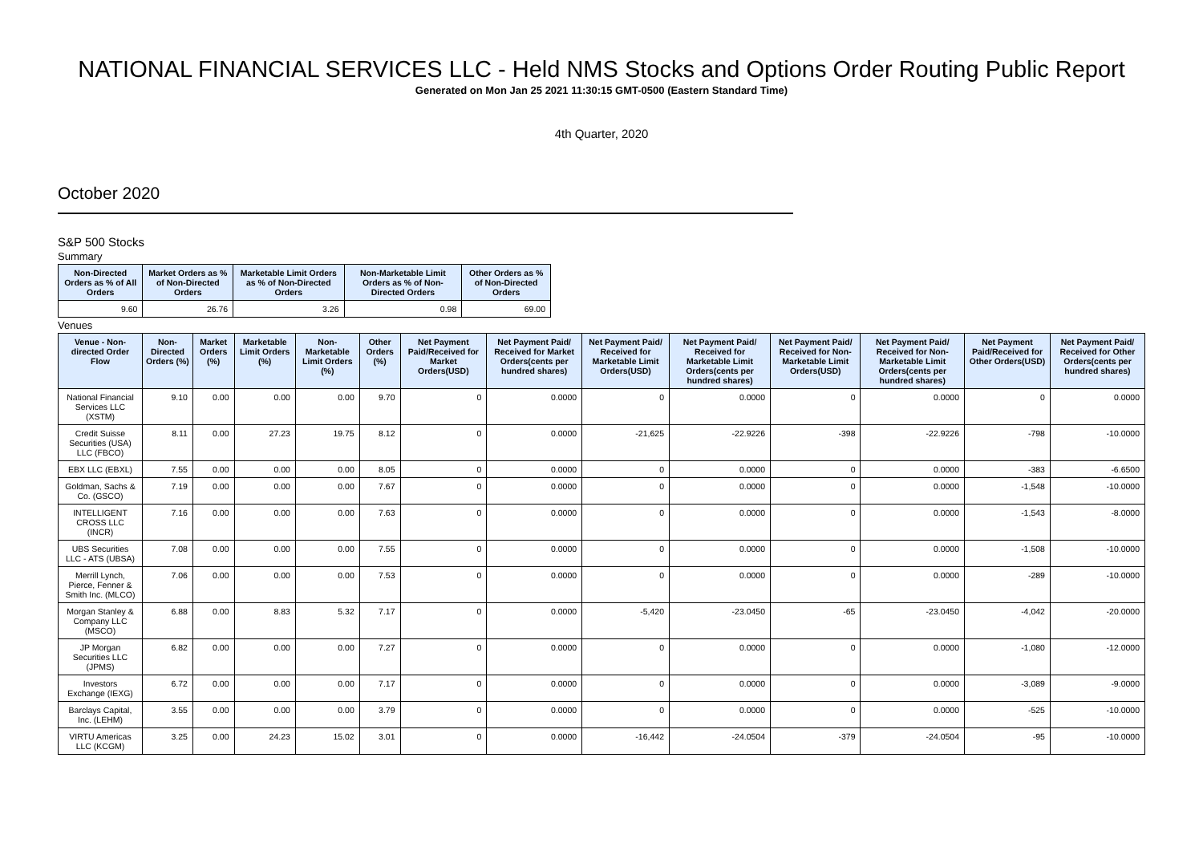NATIONAL FINANCIAL SERVICES LLC - Held NMS Stocks and Options Order Routing Public Report
Generated on Mon Jan 25 2021 11:30:15 GMT-0500 (Eastern Standard Time)
4th Quarter, 2020
October 2020
S&P 500 Stocks
Summary
| Non-Directed Orders as % of All Orders | Market Orders as % of Non-Directed Orders | Marketable Limit Orders as % of Non-Directed Orders | Non-Marketable Limit Orders as % of Non-Directed Orders | Other Orders as % of Non-Directed Orders |
| --- | --- | --- | --- | --- |
| 9.60 | 26.76 | 3.26 | 0.98 | 69.00 |
Venues
| Venue - Non-directed Order Flow | Non-Directed Orders (%) | Market Orders (%) | Marketable Limit Orders (%) | Non-Marketable Limit Orders (%) | Other Orders (%) | Net Payment Paid/Received for Market Orders(USD) | Net Payment Paid/ Received for Market Orders(cents per hundred shares) | Net Payment Paid/ Received for Marketable Limit Orders(USD) | Net Payment Paid/ Received for Marketable Limit Orders(cents per hundred shares) | Net Payment Paid/ Received for Non-Marketable Limit Orders(USD) | Net Payment Paid/ Received for Non-Marketable Limit Orders(cents per hundred shares) | Net Payment Paid/Received for Other Orders(USD) | Net Payment Paid/ Received for Other Orders(cents per hundred shares) |
| --- | --- | --- | --- | --- | --- | --- | --- | --- | --- | --- | --- | --- | --- |
| National Financial Services LLC (XSTM) | 9.10 | 0.00 | 0.00 | 0.00 | 9.70 | 0 | 0.0000 | 0 | 0.0000 | 0 | 0.0000 | 0 | 0.0000 |
| Credit Suisse Securities (USA) LLC (FBCO) | 8.11 | 0.00 | 27.23 | 19.75 | 8.12 | 0 | 0.0000 | -21,625 | -22.9226 | -398 | -22.9226 | -798 | -10.0000 |
| EBX LLC (EBXL) | 7.55 | 0.00 | 0.00 | 0.00 | 8.05 | 0 | 0.0000 | 0 | 0.0000 | 0 | 0.0000 | -383 | -6.6500 |
| Goldman, Sachs & Co. (GSCO) | 7.19 | 0.00 | 0.00 | 0.00 | 7.67 | 0 | 0.0000 | 0 | 0.0000 | 0 | 0.0000 | -1,548 | -10.0000 |
| INTELLIGENT CROSS LLC (INCR) | 7.16 | 0.00 | 0.00 | 0.00 | 7.63 | 0 | 0.0000 | 0 | 0.0000 | 0 | 0.0000 | -1,543 | -8.0000 |
| UBS Securities LLC - ATS (UBSA) | 7.08 | 0.00 | 0.00 | 0.00 | 7.55 | 0 | 0.0000 | 0 | 0.0000 | 0 | 0.0000 | -1,508 | -10.0000 |
| Merrill Lynch, Pierce, Fenner & Smith Inc. (MLCO) | 7.06 | 0.00 | 0.00 | 0.00 | 7.53 | 0 | 0.0000 | 0 | 0.0000 | 0 | 0.0000 | -289 | -10.0000 |
| Morgan Stanley & Company LLC (MSCO) | 6.88 | 0.00 | 8.83 | 5.32 | 7.17 | 0 | 0.0000 | -5,420 | -23.0450 | -65 | -23.0450 | -4,042 | -20.0000 |
| JP Morgan Securities LLC (JPMS) | 6.82 | 0.00 | 0.00 | 0.00 | 7.27 | 0 | 0.0000 | 0 | 0.0000 | 0 | 0.0000 | -1,080 | -12.0000 |
| Investors Exchange (IEXG) | 6.72 | 0.00 | 0.00 | 0.00 | 7.17 | 0 | 0.0000 | 0 | 0.0000 | 0 | 0.0000 | -3,089 | -9.0000 |
| Barclays Capital, Inc. (LEHM) | 3.55 | 0.00 | 0.00 | 0.00 | 3.79 | 0 | 0.0000 | 0 | 0.0000 | 0 | 0.0000 | -525 | -10.0000 |
| VIRTU Americas LLC (KCGM) | 3.25 | 0.00 | 24.23 | 15.02 | 3.01 | 0 | 0.0000 | -16,442 | -24.0504 | -379 | -24.0504 | -95 | -10.0000 |